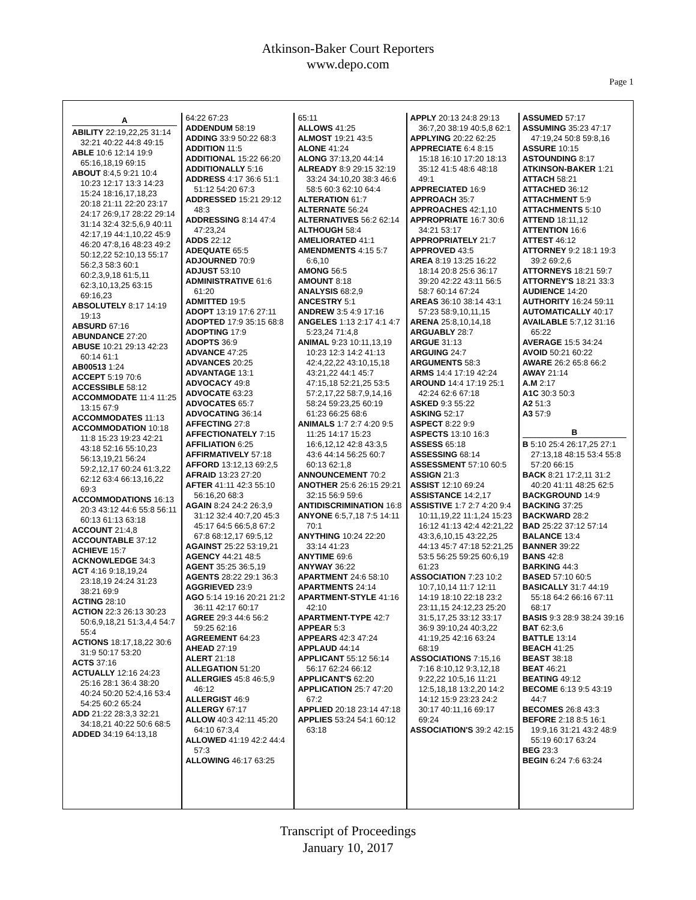Atkinson-Baker Court Reporters
www.depo.com
Page 1
A
ABILITY 22:19,22,25 31:14 32:21 40:22 44:8 49:15
ABLE 10:6 12:14 19:9 65:16,18,19 69:15
ABOUT 8:4,5 9:21 10:4 10:23 12:17 13:3 14:23 15:24 18:16,17,18,23 20:18 21:11 22:20 23:17 24:17 26:9,17 28:22 29:14 31:14 32:4 32:5,6,9 40:11 42:17,19 44:1,10,22 45:9 46:20 47:8,16 48:23 49:2 50:12,22 52:10,13 55:17 56:2,3 58:3 60:1 60:2,3,9,18 61:5,11 62:3,10,13,25 63:15 69:16,23
ABSOLUTELY 8:17 14:19 19:13
ABSURD 67:16
ABUNDANCE 27:20
ABUSE 10:21 29:13 42:23 60:14 61:1
AB00513 1:24
ACCEPT 5:19 70:6
ACCESSIBLE 58:12
ACCOMMODATE 11:4 11:25 13:15 67:9
ACCOMMODATES 11:13
ACCOMMODATION 10:18 11:8 15:23 19:23 42:21 43:18 52:16 55:10,23 56:13,19,21 56:24 59:2,12,17 60:24 61:3,22 62:12 63:4 66:13,16,22 69:3
ACCOMMODATIONS 16:13 20:3 43:12 44:6 55:8 56:11 60:13 61:13 63:18
ACCOUNT 21:4,8
ACCOUNTABLE 37:12
ACHIEVE 15:7
ACKNOWLEDGE 34:3
ACT 4:16 9:18,19,24 23:18,19 24:24 31:23 38:21 69:9
ACTING 28:10
ACTION 22:3 26:13 30:23 50:6,9,18,21 51:3,4,4 54:7 55:4
ACTIONS 18:17,18,22 30:6 31:9 50:17 53:20
ACTS 37:16
ACTUALLY 12:16 24:23 25:16 28:1 36:4 38:20 40:24 50:20 52:4,16 53:4 54:25 60:2 65:24
ADD 21:22 28:3,3 32:21 34:18,21 40:22 50:6 68:5
ADDED 34:19 64:13,18
64:22 67:23
ADDENDUM 58:19
ADDING 33:9 50:22 68:3
ADDITION 11:5
ADDITIONAL 15:22 66:20
ADDITIONALLY 5:16
ADDRESS 4:17 36:6 51:1 51:12 54:20 67:3
ADDRESSED 15:21 29:12 48:3
ADDRESSING 8:14 47:4 47:23,24
ADDS 22:12
ADEQUATE 65:5
ADJOURNED 70:9
ADJUST 53:10
ADMINISTRATIVE 61:6 61:20
ADMITTED 19:5
ADOPT 13:19 17:6 27:11
ADOPTED 17:9 35:15 68:8
ADOPTING 17:9
ADOPTS 36:9
ADVANCE 47:25
ADVANCES 20:25
ADVANTAGE 13:1
ADVOCACY 49:8
ADVOCATE 63:23
ADVOCATES 65:7
ADVOCATING 36:14
AFFECTING 27:8
AFFECTIONATELY 7:15
AFFILIATION 6:25
AFFIRMATIVELY 57:18
AFFORD 13:12,13 69:2,5
AFRAID 13:23 27:20
AFTER 41:11 42:3 55:10 56:16,20 68:3
AGAIN 8:24 24:2 26:3,9 31:12 32:4 40:7,20 45:3 45:17 64:5 66:5,8 67:2 67:8 68:12,17 69:5,12
AGAINST 25:22 53:19,21
AGENCY 44:21 48:5
AGENT 35:25 36:5,19
AGENTS 28:22 29:1 36:3
AGGRIEVED 23:9
AGO 5:14 19:16 20:21 21:2 36:11 42:17 60:17
AGREE 29:3 44:6 56:2 59:25 62:16
AGREEMENT 64:23
AHEAD 27:19
ALERT 21:18
ALLEGATION 51:20
ALLERGIES 45:8 46:5,9 46:12
ALLERGIST 46:9
ALLERGY 67:17
ALLOW 40:3 42:11 45:20 64:10 67:3,4
ALLOWED 41:19 42:2 44:4 57:3
ALLOWING 46:17 63:25
65:11
ALLOWS 41:25
ALMOST 19:21 43:5
ALONE 41:24
ALONG 37:13,20 44:14
ALREADY 8:9 29:15 32:19 33:24 34:10,20 38:3 46:6 58:5 60:3 62:10 64:4
ALTERATION 61:7
ALTERNATE 56:24
ALTERNATIVES 56:2 62:14
ALTHOUGH 58:4
AMELIORATED 41:1
AMENDMENTS 4:15 5:7 6:6,10
AMONG 56:5
AMOUNT 8:18
ANALYSIS 68:2,9
ANCESTRY 5:1
ANDREW 3:5 4:9 17:16
ANGELES 1:13 2:17 4:1 4:7 5:23,24 71:4,8
ANIMAL 9:23 10:11,13,19 10:23 12:3 14:2 41:13 42:4,22,22 43:10,15,18 43:21,22 44:1 45:7 47:15,18 52:21,25 53:5 57:2,17,22 58:7,9,14,16 58:24 59:23,25 60:19 61:23 66:25 68:6
ANIMALS 1:7 2:7 4:20 9:5 11:25 14:17 15:23 16:6,12,12 42:8 43:3,5 43:6 44:14 56:25 60:7 60:13 62:1,8
ANNOUNCEMENT 70:2
ANOTHER 25:6 26:15 29:21 32:15 56:9 59:6
ANTIDISCRIMINATION 16:8
ANYONE 6:5,7,18 7:5 14:11 70:1
ANYTHING 10:24 22:20 33:14 41:23
ANYTIME 69:6
ANYWAY 36:22
APARTMENT 24:6 58:10
APARTMENTS 24:14
APARTMENT-STYLE 41:16 42:10
APARTMENT-TYPE 42:7
APPEAR 5:3
APPEARS 42:3 47:24
APPLAUD 44:14
APPLICANT 55:12 56:14 56:17 62:24 66:12
APPLICANT'S 62:20
APPLICATION 25:7 47:20 67:2
APPLIED 20:18 23:14 47:18
APPLIES 53:24 54:1 60:12 63:18
APPLY 20:13 24:8 29:13 36:7,20 38:19 40:5,8 62:1
APPLYING 20:22 62:25
APPRECIATE 6:4 8:15 15:18 16:10 17:20 18:13 35:12 41:5 48:6 48:18 49:1
APPRECIATED 16:9
APPROACH 35:7
APPROACHES 42:1,10
APPROPRIATE 16:7 30:6 34:21 53:17
APPROPRIATELY 21:7
APPROVED 43:5
AREA 8:19 13:25 16:22 18:14 20:8 25:6 36:17 39:20 42:22 43:11 56:5 58:7 60:14 67:24
AREAS 36:10 38:14 43:1 57:23 58:9,10,11,15
ARENA 25:8,10,14,18
ARGUABLY 28:7
ARGUE 31:13
ARGUING 24:7
ARGUMENTS 58:3
ARMS 14:4 17:19 42:24
AROUND 14:4 17:19 25:1 42:24 62:6 67:18
ASKED 9:3 55:22
ASKING 52:17
ASPECT 8:22 9:9
ASPECTS 13:10 16:3
ASSESS 65:18
ASSESSING 68:14
ASSESSMENT 57:10 60:5
ASSIGN 21:3
ASSIST 12:10 69:24
ASSISTANCE 14:2,17
ASSISTIVE 1:7 2:7 4:20 9:4 10:11,19,22 11:1,24 15:23 16:12 41:13 42:4 42:21,22 43:3,6,10,15 43:22,25 44:13 45:7 47:18 52:21,25 53:5 56:25 59:25 60:6,19 61:23
ASSOCIATION 7:23 10:2 10:7,10,14 11:7 12:11 14:19 18:10 22:18 23:2 23:11,15 24:12,23 25:20 31:5,17,25 33:12 33:17 36:9 39:10,24 40:3,22 41:19,25 42:16 63:24 68:19
ASSOCIATIONS 7:15,16 7:16 8:10,12 9:3,12,18 9:22,22 10:5,16 11:21 12:5,18,18 13:2,20 14:2 14:12 15:9 23:23 24:2 30:17 40:11,16 69:17 69:24
ASSOCIATION'S 39:2 42:15
ASSUMED 57:17
ASSUMING 35:23 47:17 47:19,24 50:8 59:8,16
ASSURE 10:15
ASTOUNDING 8:17
ATKINSON-BAKER 1:21
ATTACH 58:21
ATTACHED 36:12
ATTACHMENT 5:9
ATTACHMENTS 5:10
ATTEND 18:11,12
ATTENTION 16:6
ATTEST 46:12
ATTORNEY 9:2 18:1 19:3 39:2 69:2,6
ATTORNEYS 18:21 59:7
ATTORNEY'S 18:21 33:3
AUDIENCE 14:20
AUTHORITY 16:24 59:11
AUTOMATICALLY 40:17
AVAILABLE 5:7,12 31:16 65:22
AVERAGE 15:5 34:24
AVOID 50:21 60:22
AWARE 26:2 65:8 66:2
AWAY 21:14
A.M 2:17
A1C 30:3 50:3
A2 51:3
A3 57:9
B
B 5:10 25:4 26:17,25 27:1 27:13,18 48:15 53:4 55:8 57:20 66:15
BACK 8:21 17:2,11 31:2 40:20 41:11 48:25 62:5
BACKGROUND 14:9
BACKING 37:25
BACKWARD 28:2
BAD 25:22 37:12 57:14
BALANCE 13:4
BANNER 39:22
BANS 42:8
BARKING 44:3
BASED 57:10 60:5
BASICALLY 31:7 44:19 55:18 64:2 66:16 67:11 68:17
BASIS 9:3 28:9 38:24 39:16
BAT 62:3,6
BATTLE 13:14
BEACH 41:25
BEAST 38:18
BEAT 46:21
BEATING 49:12
BECOME 6:13 9:5 43:19 44:7
BECOMES 26:8 43:3
BEFORE 2:18 8:5 16:1 19:9,16 31:21 43:2 48:9 55:19 60:17 63:24
BEG 23:3
BEGIN 6:24 7:6 63:24
Transcript of Proceedings
January 10, 2017